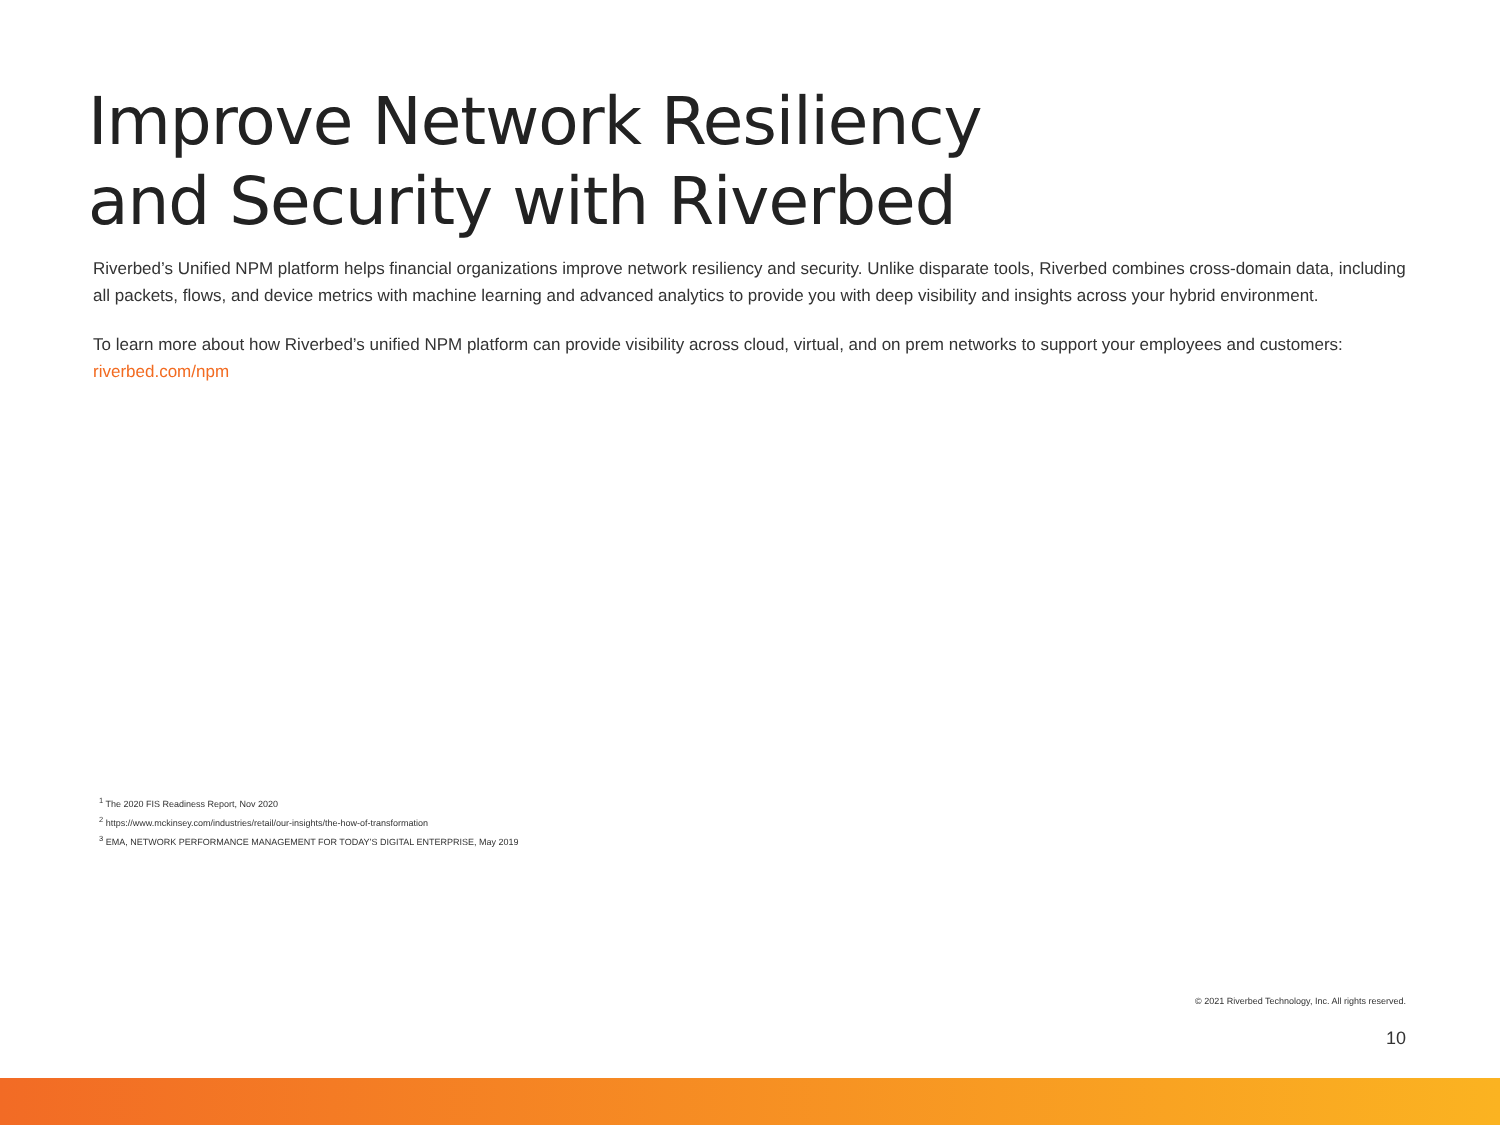Improve Network Resiliency
and Security with Riverbed
Riverbed’s Unified NPM platform helps financial organizations improve network resiliency and security. Unlike disparate tools, Riverbed combines cross-domain data, including all packets, flows, and device metrics with machine learning and advanced analytics to provide you with deep visibility and insights across your hybrid environment.
To learn more about how Riverbed’s unified NPM platform can provide visibility across cloud, virtual, and on prem networks to support your employees and customers: riverbed.com/npm
<sup>1</sup> The 2020 FIS Readiness Report, Nov 2020
<sup>2</sup> https://www.mckinsey.com/industries/retail/our-insights/the-how-of-transformation
<sup>3</sup> EMA, NETWORK PERFORMANCE MANAGEMENT FOR TODAY’S DIGITAL ENTERPRISE, May 2019
© 2021 Riverbed Technology, Inc. All rights reserved.
10